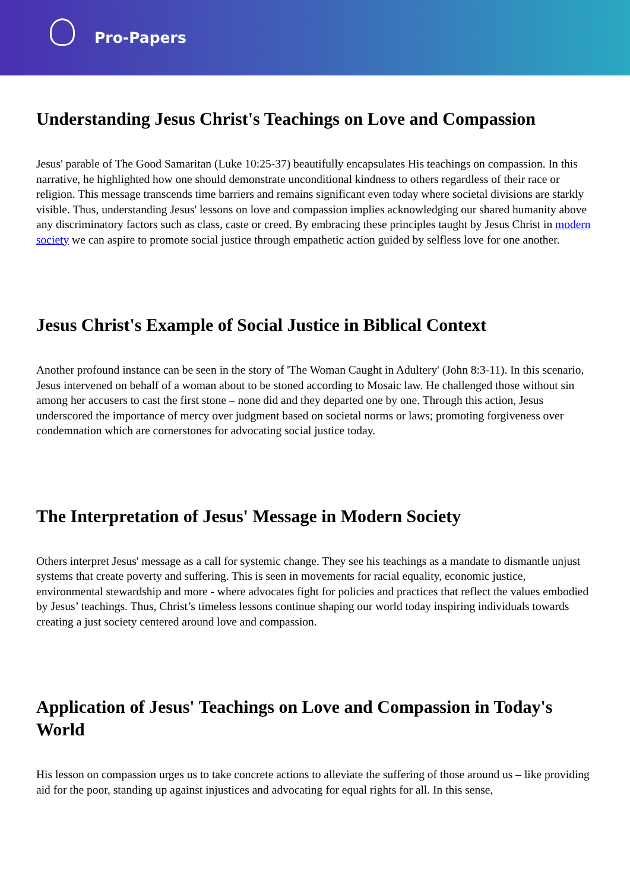Pro-Papers
Understanding Jesus Christ's Teachings on Love and Compassion
Jesus' parable of The Good Samaritan (Luke 10:25-37) beautifully encapsulates His teachings on compassion. In this narrative, he highlighted how one should demonstrate unconditional kindness to others regardless of their race or religion. This message transcends time barriers and remains significant even today where societal divisions are starkly visible. Thus, understanding Jesus' lessons on love and compassion implies acknowledging our shared humanity above any discriminatory factors such as class, caste or creed. By embracing these principles taught by Jesus Christ in modern society we can aspire to promote social justice through empathetic action guided by selfless love for one another.
Jesus Christ's Example of Social Justice in Biblical Context
Another profound instance can be seen in the story of 'The Woman Caught in Adultery' (John 8:3-11). In this scenario, Jesus intervened on behalf of a woman about to be stoned according to Mosaic law. He challenged those without sin among her accusers to cast the first stone – none did and they departed one by one. Through this action, Jesus underscored the importance of mercy over judgment based on societal norms or laws; promoting forgiveness over condemnation which are cornerstones for advocating social justice today.
The Interpretation of Jesus' Message in Modern Society
Others interpret Jesus' message as a call for systemic change. They see his teachings as a mandate to dismantle unjust systems that create poverty and suffering. This is seen in movements for racial equality, economic justice, environmental stewardship and more - where advocates fight for policies and practices that reflect the values embodied by Jesus’ teachings. Thus, Christ’s timeless lessons continue shaping our world today inspiring individuals towards creating a just society centered around love and compassion.
Application of Jesus' Teachings on Love and Compassion in Today's World
His lesson on compassion urges us to take concrete actions to alleviate the suffering of those around us – like providing aid for the poor, standing up against injustices and advocating for equal rights for all. In this sense,